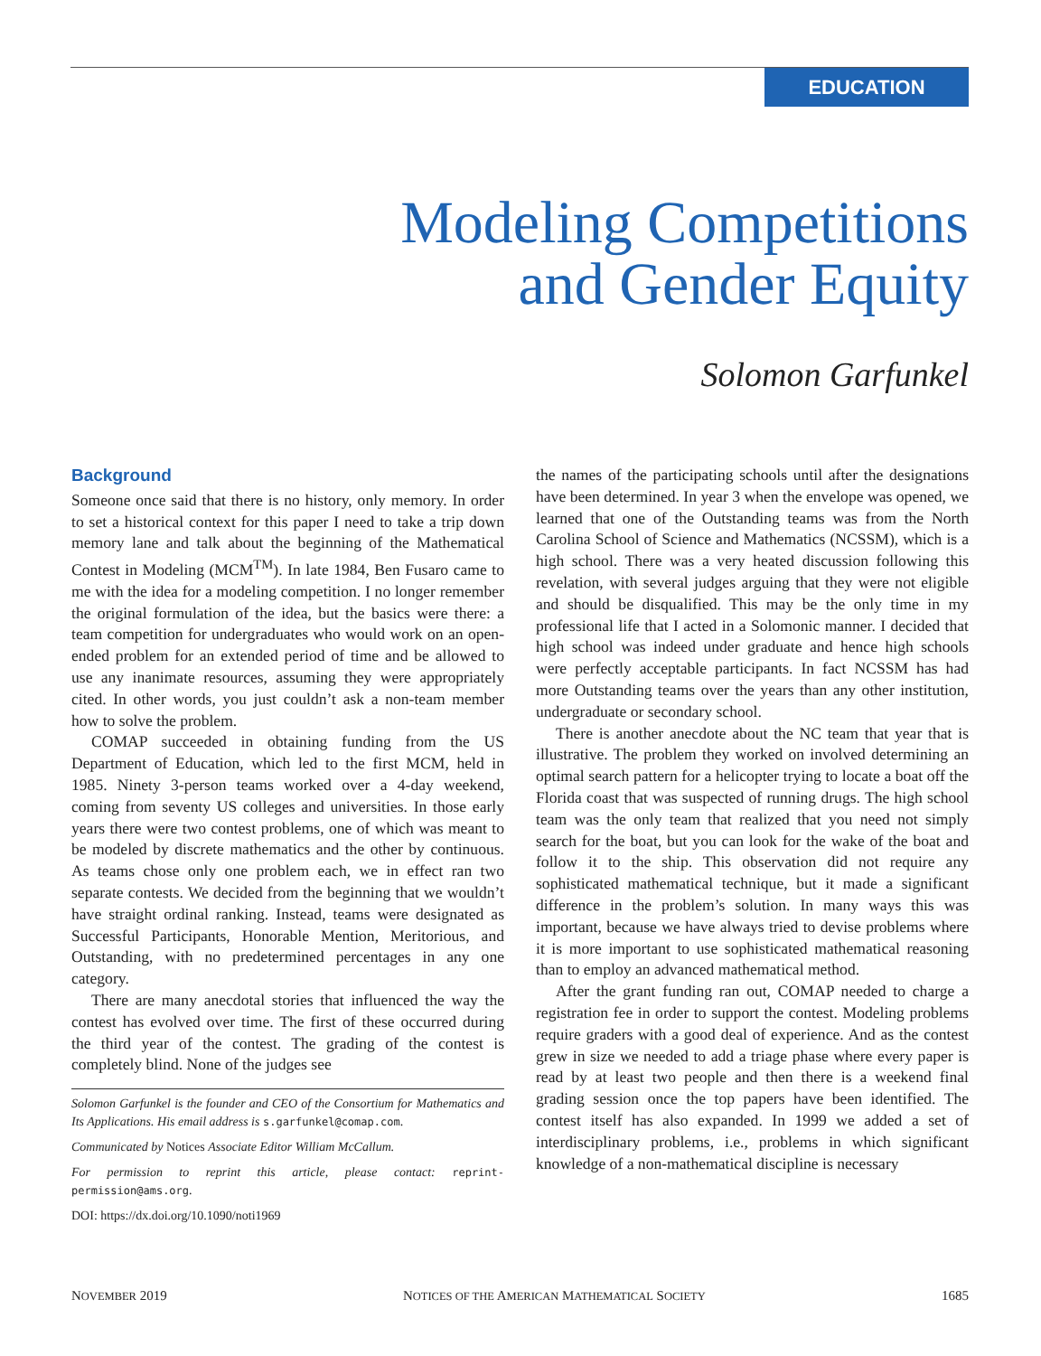EDUCATION
Modeling Competitions
and Gender Equity
Solomon Garfunkel
Background
Someone once said that there is no history, only memory. In order to set a historical context for this paper I need to take a trip down memory lane and talk about the beginning of the Mathematical Contest in Modeling (MCM<sup>TM</sup>). In late 1984, Ben Fusaro came to me with the idea for a modeling competition. I no longer remember the original formulation of the idea, but the basics were there: a team competition for undergraduates who would work on an open-ended problem for an extended period of time and be allowed to use any inanimate resources, assuming they were appropriately cited. In other words, you just couldn’t ask a non-team member how to solve the problem.
COMAP succeeded in obtaining funding from the US Department of Education, which led to the first MCM, held in 1985. Ninety 3-person teams worked over a 4-day weekend, coming from seventy US colleges and universities. In those early years there were two contest problems, one of which was meant to be modeled by discrete mathematics and the other by continuous. As teams chose only one problem each, we in effect ran two separate contests. We decided from the beginning that we wouldn’t have straight ordinal ranking. Instead, teams were designated as Successful Participants, Honorable Mention, Meritorious, and Outstanding, with no predetermined percentages in any one category.
There are many anecdotal stories that influenced the way the contest has evolved over time. The first of these occurred during the third year of the contest. The grading of the contest is completely blind. None of the judges see
Solomon Garfunkel is the founder and CEO of the Consortium for Mathematics and Its Applications. His email address is s.garfunkel@comap.com.
Communicated by Notices Associate Editor William McCallum.
For permission to reprint this article, please contact: reprint-permission@ams.org.
DOI: https://dx.doi.org/10.1090/noti1969
the names of the participating schools until after the designations have been determined. In year 3 when the envelope was opened, we learned that one of the Outstanding teams was from the North Carolina School of Science and Mathematics (NCSSM), which is a high school. There was a very heated discussion following this revelation, with several judges arguing that they were not eligible and should be disqualified. This may be the only time in my professional life that I acted in a Solomonic manner. I decided that high school was indeed under graduate and hence high schools were perfectly acceptable participants. In fact NCSSM has had more Outstanding teams over the years than any other institution, undergraduate or secondary school.
There is another anecdote about the NC team that year that is illustrative. The problem they worked on involved determining an optimal search pattern for a helicopter trying to locate a boat off the Florida coast that was suspected of running drugs. The high school team was the only team that realized that you need not simply search for the boat, but you can look for the wake of the boat and follow it to the ship. This observation did not require any sophisticated mathematical technique, but it made a significant difference in the problem’s solution. In many ways this was important, because we have always tried to devise problems where it is more important to use sophisticated mathematical reasoning than to employ an advanced mathematical method.
After the grant funding ran out, COMAP needed to charge a registration fee in order to support the contest. Modeling problems require graders with a good deal of experience. And as the contest grew in size we needed to add a triage phase where every paper is read by at least two people and then there is a weekend final grading session once the top papers have been identified. The contest itself has also expanded. In 1999 we added a set of interdisciplinary problems, i.e., problems in which significant knowledge of a non-mathematical discipline is necessary
NOVEMBER 2019 NOTICES OF THE AMERICAN MATHEMATICAL SOCIETY 1685